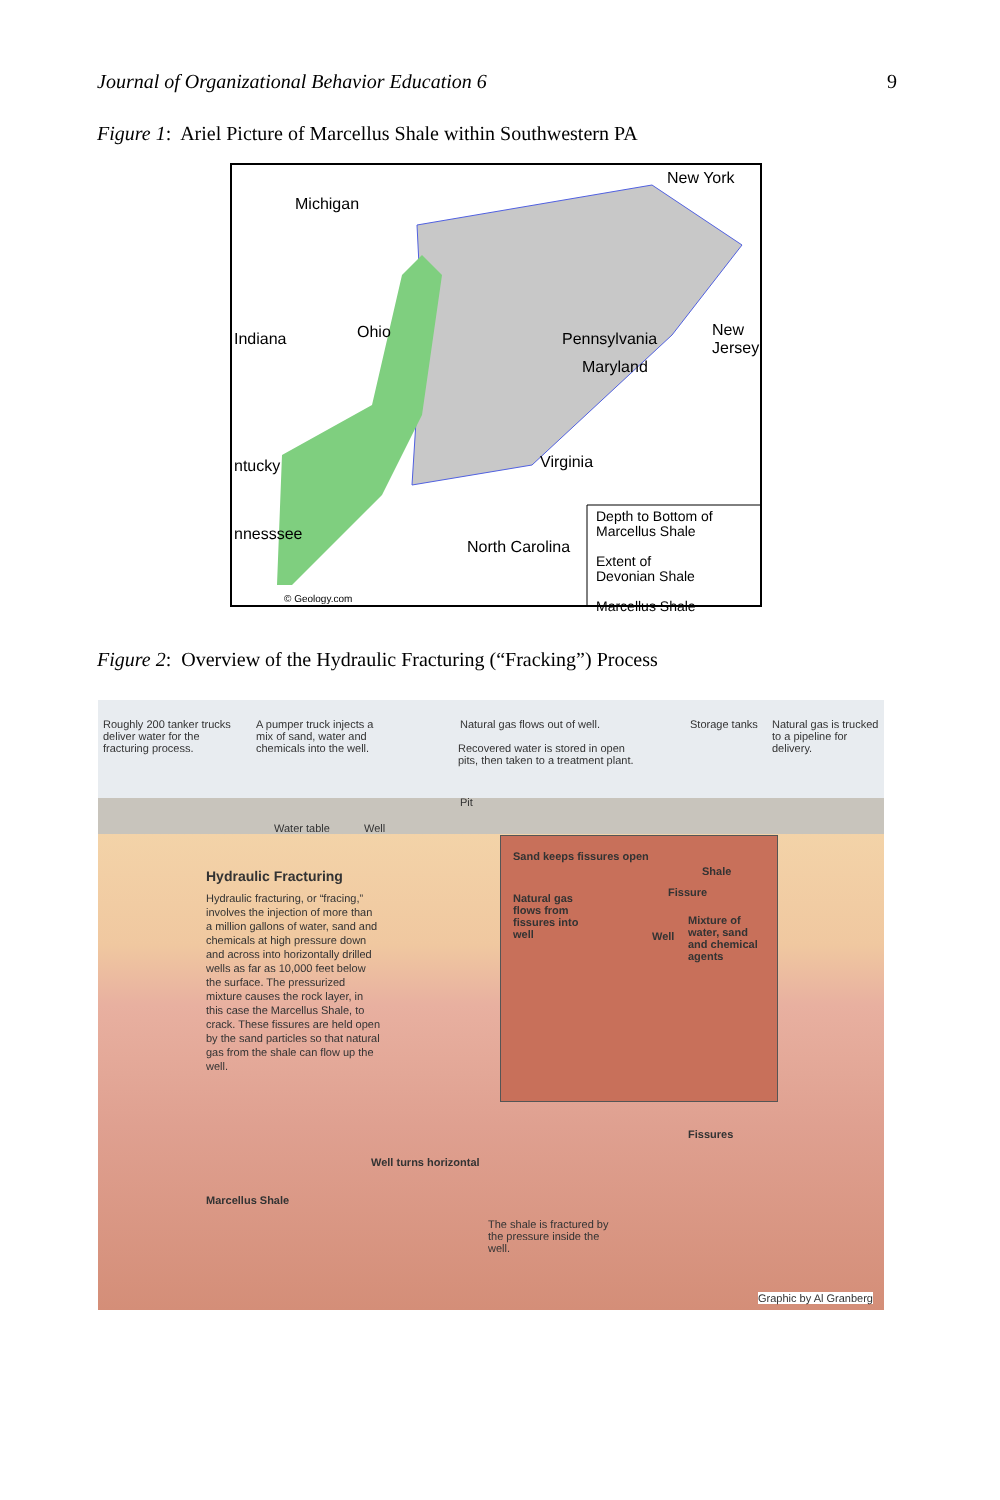Journal of Organizational Behavior Education 6 9
Figure 1: Ariel Picture of Marcellus Shale within Southwestern PA
New York
Michigan
Indiana Ohio Pennsylvania New Jersey
Maryland
ntucky Virginia
nnesssee
North Carolina
© Geology.com
Depth to Bottom of
Marcellus Shale
Extent of
Devonian Shale
Marcellus Shale
Figure 2: Overview of the Hydraulic Fracturing (“Fracking”) Process
Roughly 200 tanker trucks deliver water for the fracturing process.
A pumper truck injects a mix of sand, water and chemicals into the well.
Natural gas flows out of well.
Recovered water is stored in open pits, then taken to a treatment plant.
Storage tanks
Natural gas is trucked to a pipeline for delivery.
Pit
Water table Well
Hydraulic Fracturing
Hydraulic fracturing, or “fracing,” involves the injection of more than a million gallons of water, sand and chemicals at high pressure down and across into horizontally drilled wells as far as 10,000 feet below the surface. The pressurized mixture causes the rock layer, in this case the Marcellus Shale, to crack. These fissures are held open by the sand particles so that natural gas from the shale can flow up the well.
Sand keeps fissures open
Natural gas flows from fissures into well
Shale
Fissure
Well
Mixture of water, sand and chemical agents
Fissures
Well turns horizontal
Marcellus Shale
The shale is fractured by the pressure inside the well.
Graphic by Al Granberg